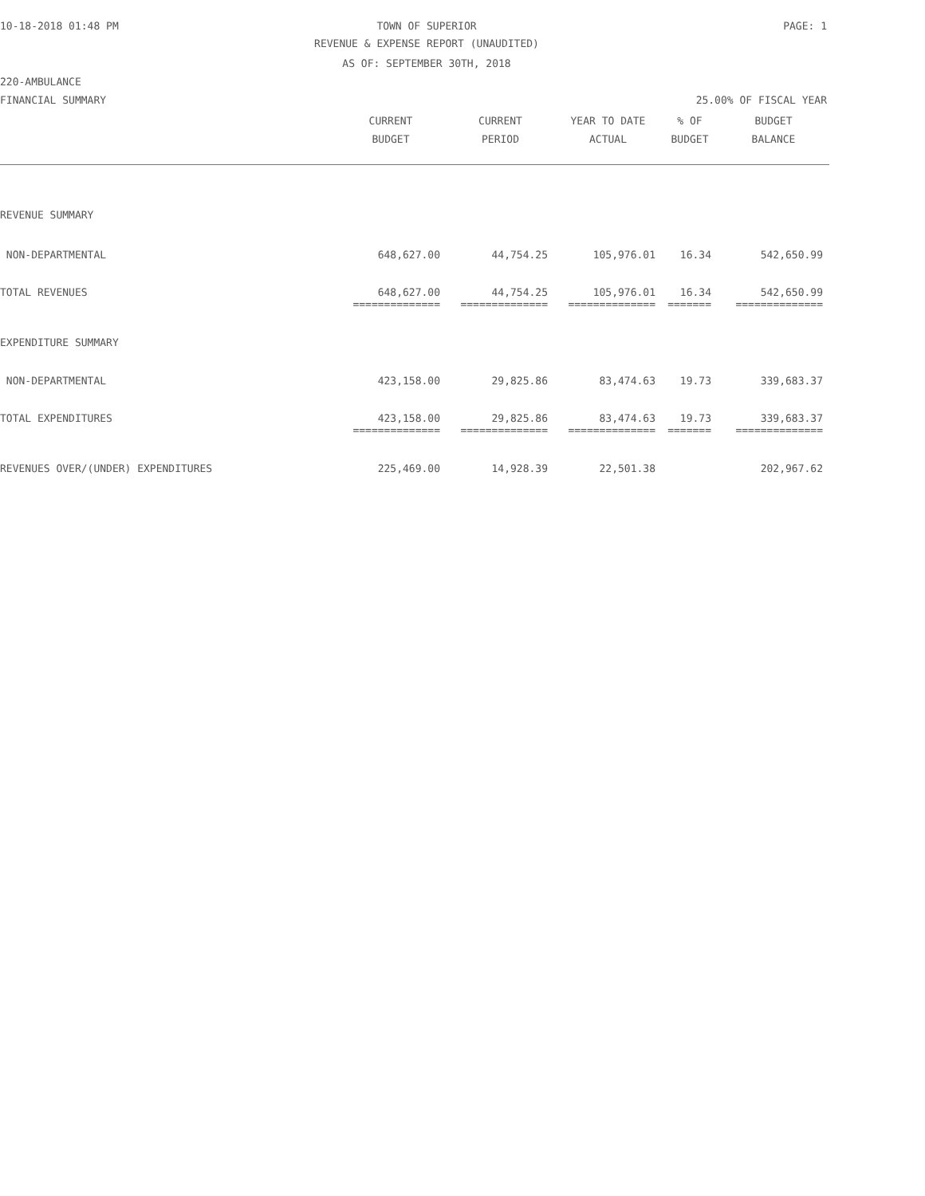10-18-2018 01:48 PM TOWN OF SUPERIOR PAGE: 1
REVENUE & EXPENSE REPORT (UNAUDITED)
AS OF: SEPTEMBER 30TH, 2018
220-AMBULANCE
FINANCIAL SUMMARY 25.00% OF FISCAL YEAR
| | CURRENT BUDGET | CURRENT PERIOD | YEAR TO DATE ACTUAL | % OF BUDGET | BUDGET BALANCE |
| --- | --- | --- | --- | --- | --- |
| REVENUE SUMMARY | | | | | |
| NON-DEPARTMENTAL | 648,627.00 | 44,754.25 | 105,976.01 | 16.34 | 542,650.99 |
| TOTAL REVENUES | 648,627.00 | 44,754.25 | 105,976.01 | 16.34 | 542,650.99 |
| | ============== | ============== | ============== | ======= | ============== |
| EXPENDITURE SUMMARY | | | | | |
| NON-DEPARTMENTAL | 423,158.00 | 29,825.86 | 83,474.63 | 19.73 | 339,683.37 |
| TOTAL EXPENDITURES | 423,158.00 | 29,825.86 | 83,474.63 | 19.73 | 339,683.37 |
| | ============== | ============== | ============== | ======= | ============== |
| REVENUES OVER/(UNDER) EXPENDITURES | 225,469.00 | 14,928.39 | 22,501.38 | | 202,967.62 |